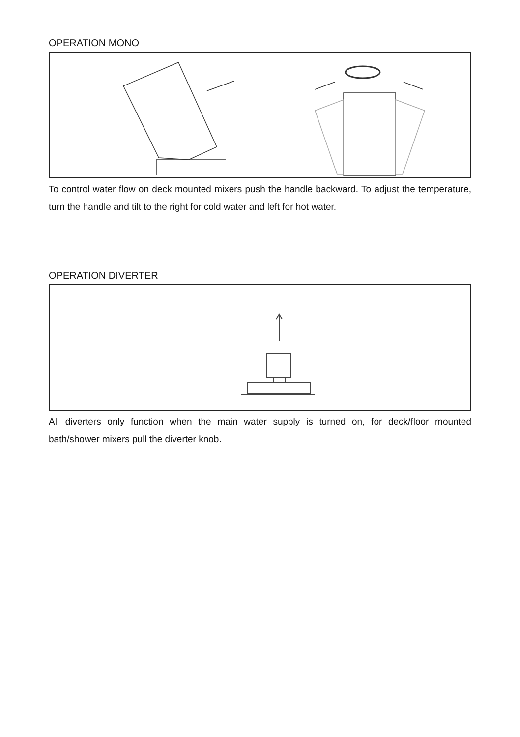OPERATION MONO
To control water flow on deck mounted mixers push the handle backward. To adjust the temperature, turn the handle and tilt to the right for cold water and left for hot water.
OPERATION DIVERTER
All diverters only function when the main water supply is turned on, for deck/floor mounted bath/shower mixers pull the diverter knob.